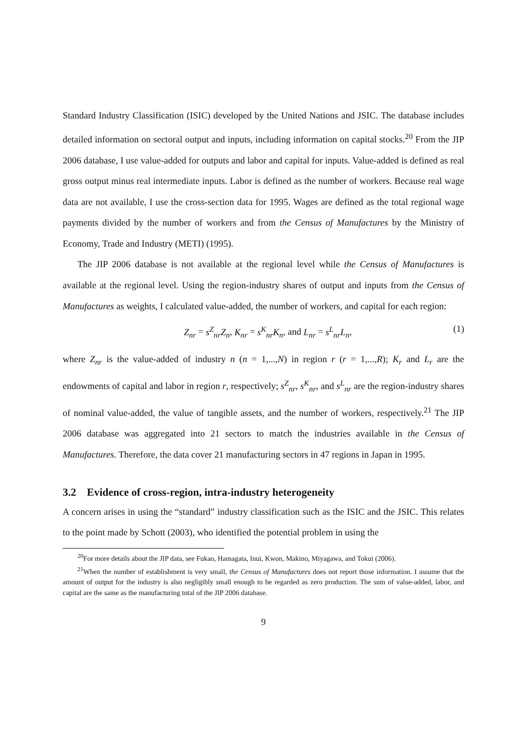Standard Industry Classification (ISIC) developed by the United Nations and JSIC. The database includes detailed information on sectoral output and inputs, including information on capital stocks.<sup>20</sup> From the JIP 2006 database, I use value-added for outputs and labor and capital for inputs. Value-added is defined as real gross output minus real intermediate inputs. Labor is defined as the number of workers. Because real wage data are not available, I use the cross-section data for 1995. Wages are defined as the total regional wage payments divided by the number of workers and from the Census of Manufactures by the Ministry of Economy, Trade and Industry (METI) (1995).
The JIP 2006 database is not available at the regional level while the Census of Manufactures is available at the regional level. Using the region-industry shares of output and inputs from the Census of Manufactures as weights, I calculated value-added, the number of workers, and capital for each region:
Z<sub>nr</sub> = s<sup>Z</sup><sub>nr</sub>Z<sub>n</sub>, K<sub>nr</sub> = s<sup>K</sup><sub>nr</sub>K<sub>n</sub>, and L<sub>nr</sub> = s<sup>L</sup><sub>nr</sub>L<sub>n</sub>,
(1)
where Z<sub>nr</sub> is the value-added of industry n (n = 1,...,N) in region r (r = 1,...,R); K<sub>r</sub> and L<sub>r</sub> are the endowments of capital and labor in region r, respectively; s<sup>Z</sup><sub>nr</sub>, s<sup>K</sup><sub>nr</sub>, and s<sup>L</sup><sub>nr</sub> are the region-industry shares of nominal value-added, the value of tangible assets, and the number of workers, respectively.<sup>21</sup> The JIP 2006 database was aggregated into 21 sectors to match the industries available in the Census of Manufactures. Therefore, the data cover 21 manufacturing sectors in 47 regions in Japan in 1995.
3.2 Evidence of cross-region, intra-industry heterogeneity
A concern arises in using the “standard” industry classification such as the ISIC and the JSIC. This relates to the point made by Schott (2003), who identified the potential problem in using the
<sup>20</sup> For more details about the JIP data, see Fukao, Hamagata, Inui, Kwon, Makino, Miyagawa, and Tokui (2006).
<sup>21</sup> When the number of establishment is very small, the Census of Manufactures does not report those information. I assume that the amount of output for the industry is also negligibly small enough to be regarded as zero production. The sum of value-added, labor, and capital are the same as the manufacturing total of the JIP 2006 database.
9